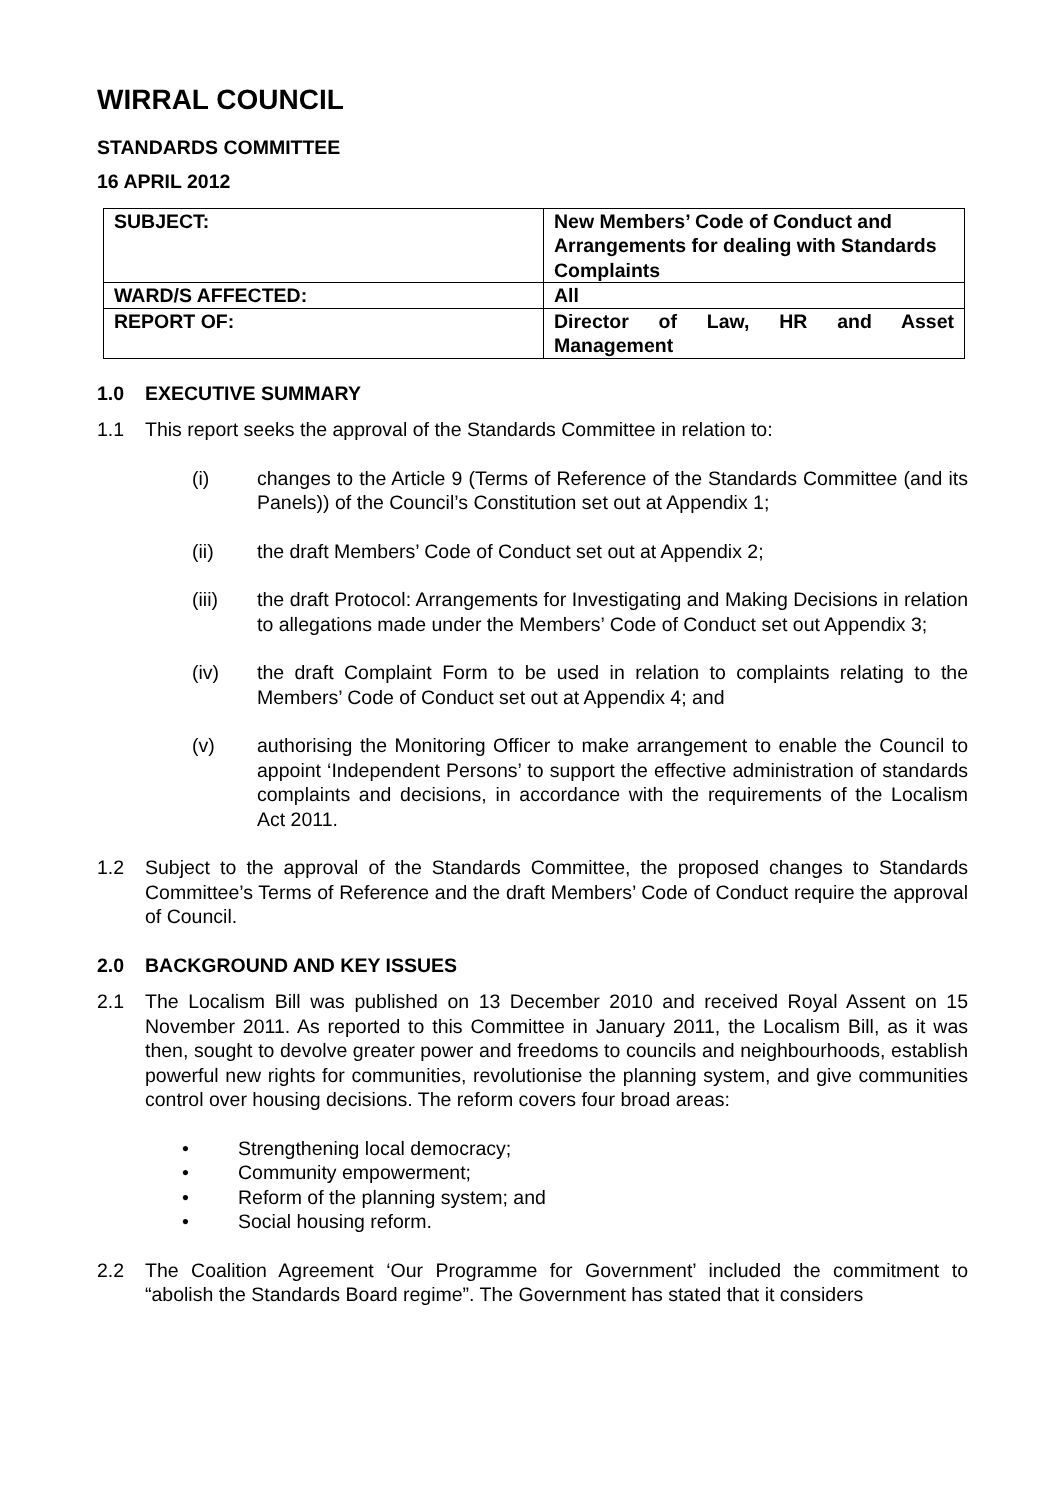WIRRAL COUNCIL
STANDARDS COMMITTEE
16 APRIL 2012
| SUBJECT: | New Members’ Code of Conduct and Arrangements for dealing with Standards Complaints |
| WARD/S AFFECTED: | All |
| REPORT OF: | Director of Law, HR and Asset Management |
1.0 EXECUTIVE SUMMARY
1.1 This report seeks the approval of the Standards Committee in relation to:
(i) changes to the Article 9 (Terms of Reference of the Standards Committee (and its Panels)) of the Council’s Constitution set out at Appendix 1;
(ii) the draft Members’ Code of Conduct set out at Appendix 2;
(iii) the draft Protocol: Arrangements for Investigating and Making Decisions in relation to allegations made under the Members’ Code of Conduct set out Appendix 3;
(iv) the draft Complaint Form to be used in relation to complaints relating to the Members’ Code of Conduct set out at Appendix 4; and
(v) authorising the Monitoring Officer to make arrangement to enable the Council to appoint ‘Independent Persons’ to support the effective administration of standards complaints and decisions, in accordance with the requirements of the Localism Act 2011.
1.2 Subject to the approval of the Standards Committee, the proposed changes to Standards Committee’s Terms of Reference and the draft Members’ Code of Conduct require the approval of Council.
2.0 BACKGROUND AND KEY ISSUES
2.1 The Localism Bill was published on 13 December 2010 and received Royal Assent on 15 November 2011. As reported to this Committee in January 2011, the Localism Bill, as it was then, sought to devolve greater power and freedoms to councils and neighbourhoods, establish powerful new rights for communities, revolutionise the planning system, and give communities control over housing decisions. The reform covers four broad areas:
• Strengthening local democracy;
• Community empowerment;
• Reform of the planning system; and
• Social housing reform.
2.2 The Coalition Agreement ‘Our Programme for Government’ included the commitment to “abolish the Standards Board regime”. The Government has stated that it considers